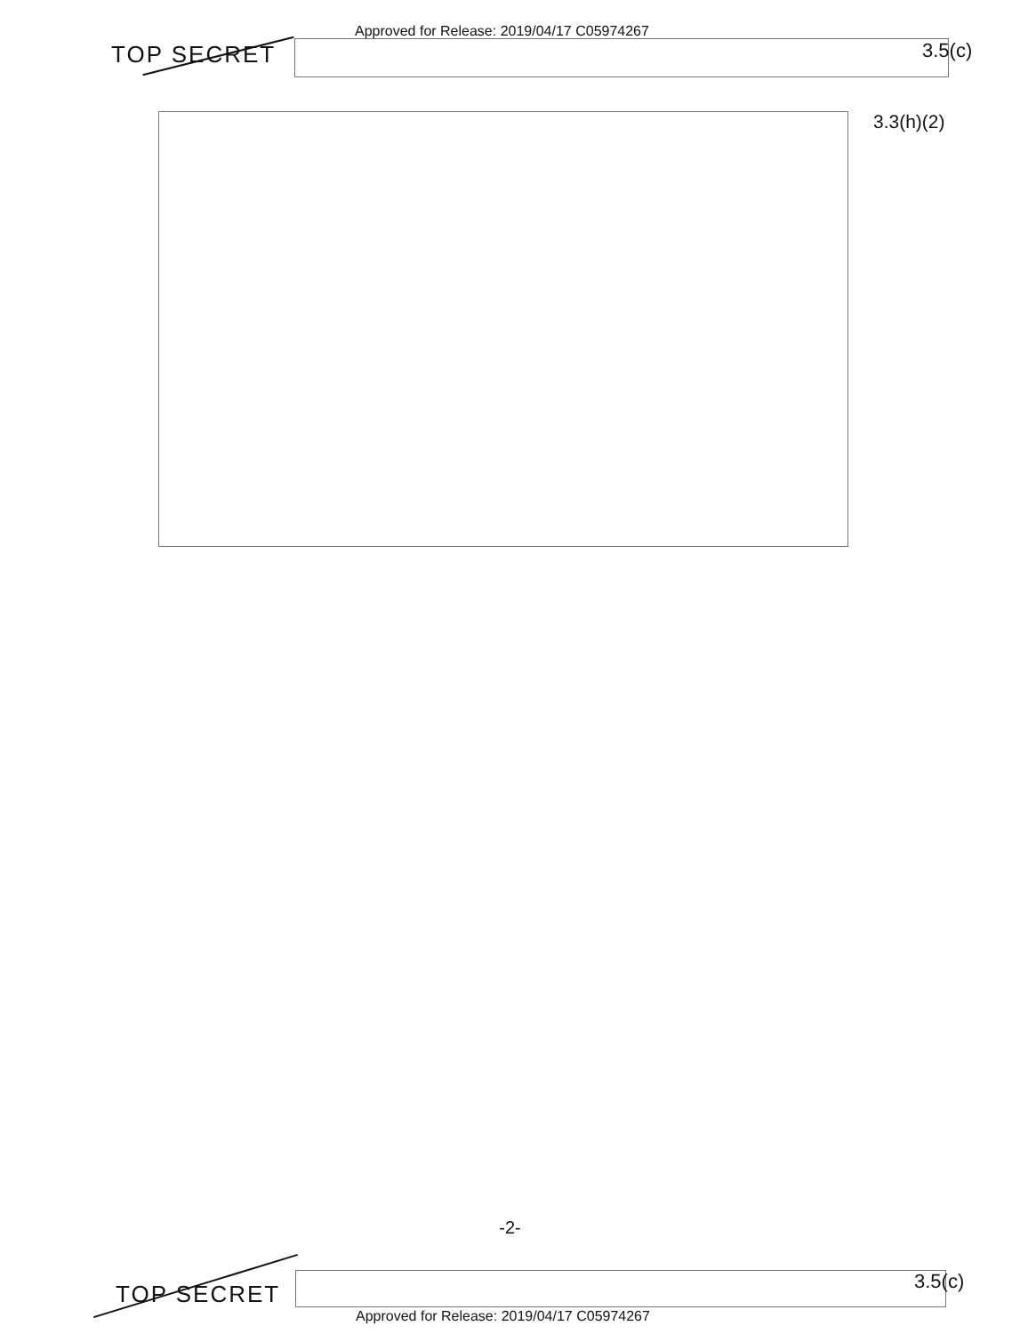TOP SECRET
Approved for Release: 2019/04/17 C05974267
3.5(c)
3.3(h)(2)
-2-
TOP SECRET
3.5(c)
Approved for Release: 2019/04/17 C05974267